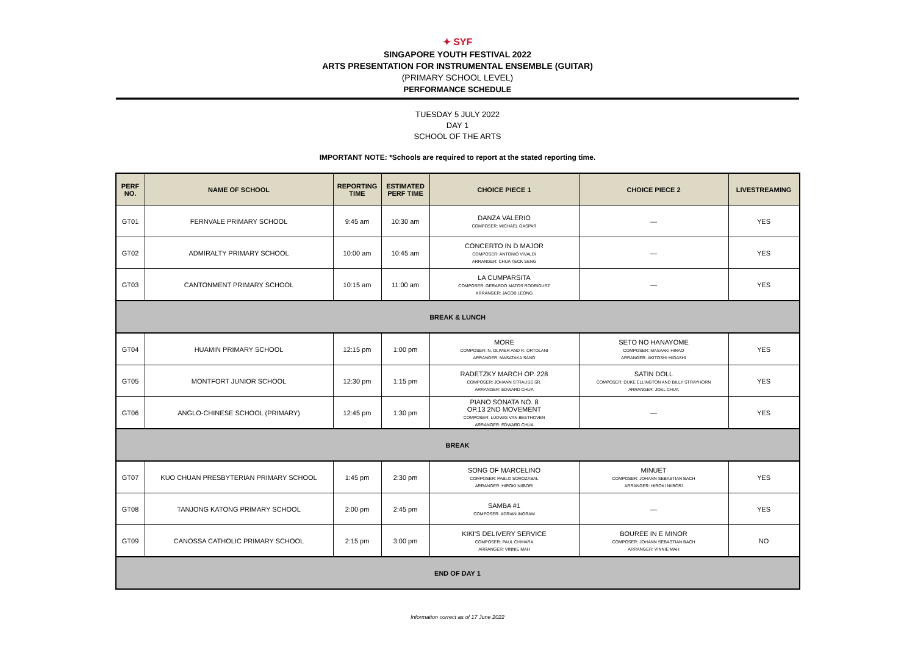✦ SYF
SINGAPORE YOUTH FESTIVAL 2022
ARTS PRESENTATION FOR INSTRUMENTAL ENSEMBLE (GUITAR)
(PRIMARY SCHOOL LEVEL)
PERFORMANCE SCHEDULE
TUESDAY 5 JULY 2022
DAY 1
SCHOOL OF THE ARTS
IMPORTANT NOTE: *Schools are required to report at the stated reporting time.
| PERF NO. | NAME OF SCHOOL | REPORTING TIME | ESTIMATED PERF TIME | CHOICE PIECE 1 | CHOICE PIECE 2 | LIVESTREAMING |
| --- | --- | --- | --- | --- | --- | --- |
| GT01 | FERNVALE PRIMARY SCHOOL | 9:45 am | 10:30 am | DANZA VALERIO COMPOSER: MICHAEL GASPAR | — | YES |
| GT02 | ADMIRALTY PRIMARY SCHOOL | 10:00 am | 10:45 am | CONCERTO IN D MAJOR COMPOSER: ANTONIO VIVALDI ARRANGER: CHUA TECK SENG | — | YES |
| GT03 | CANTONMENT PRIMARY SCHOOL | 10:15 am | 11:00 am | LA CUMPARSITA COMPOSER: GERARDO MATOS RODRIGUEZ ARRANGER: JACOB LEONG | — | YES |
| BREAK & LUNCH | | | | | | |
| GT04 | HUAMIN PRIMARY SCHOOL | 12:15 pm | 1:00 pm | MORE COMPOSER: N. OLIVIER AND R. ORTOLANI ARRANGER: MASATAKA SANO | SETO NO HANAYOME COMPOSER: MASAAKI HIRAO ARRANGER: AKITOSHI HIGASHI | YES |
| GT05 | MONTFORT JUNIOR SCHOOL | 12:30 pm | 1:15 pm | RADETZKY MARCH OP. 228 COMPOSER: JOHANN STRAUSS SR. ARRANGER: EDWARD CHUA | SATIN DOLL COMPOSER: DUKE ELLINGTON AND BILLY STRAYHORN ARRANGER: JOEL CHUA | YES |
| GT06 | ANGLO-CHINESE SCHOOL (PRIMARY) | 12:45 pm | 1:30 pm | PIANO SONATA NO. 8 OP.13 2ND MOVEMENT COMPOSER: LUDWIG VAN BEETHOVEN ARRANGER: EDWARD CHUA | — | YES |
| BREAK | | | | | | |
| GT07 | KUO CHUAN PRESBYTERIAN PRIMARY SCHOOL | 1:45 pm | 2:30 pm | SONG OF MARCELINO COMPOSER: PABLO SOROZABAL ARRANGER: HIROKI NIIBORI | MINUET COMPOSER: JOHANN SEBASTIAN BACH ARRANGER: HIROKI NIIBORI | YES |
| GT08 | TANJONG KATONG PRIMARY SCHOOL | 2:00 pm | 2:45 pm | SAMBA #1 COMPOSER: ADRIAN INGRAM | — | YES |
| GT09 | CANOSSA CATHOLIC PRIMARY SCHOOL | 2:15 pm | 3:00 pm | KIKI'S DELIVERY SERVICE COMPOSER: PAUL CHIHARA ARRANGER: VINNIE MAH | BOUREE IN E MINOR COMPOSER: JOHANN SEBASTIAN BACH ARRANGER: VINNIE MAH | NO |
| END OF DAY 1 | | | | | | |
Information correct as of 17 June 2022